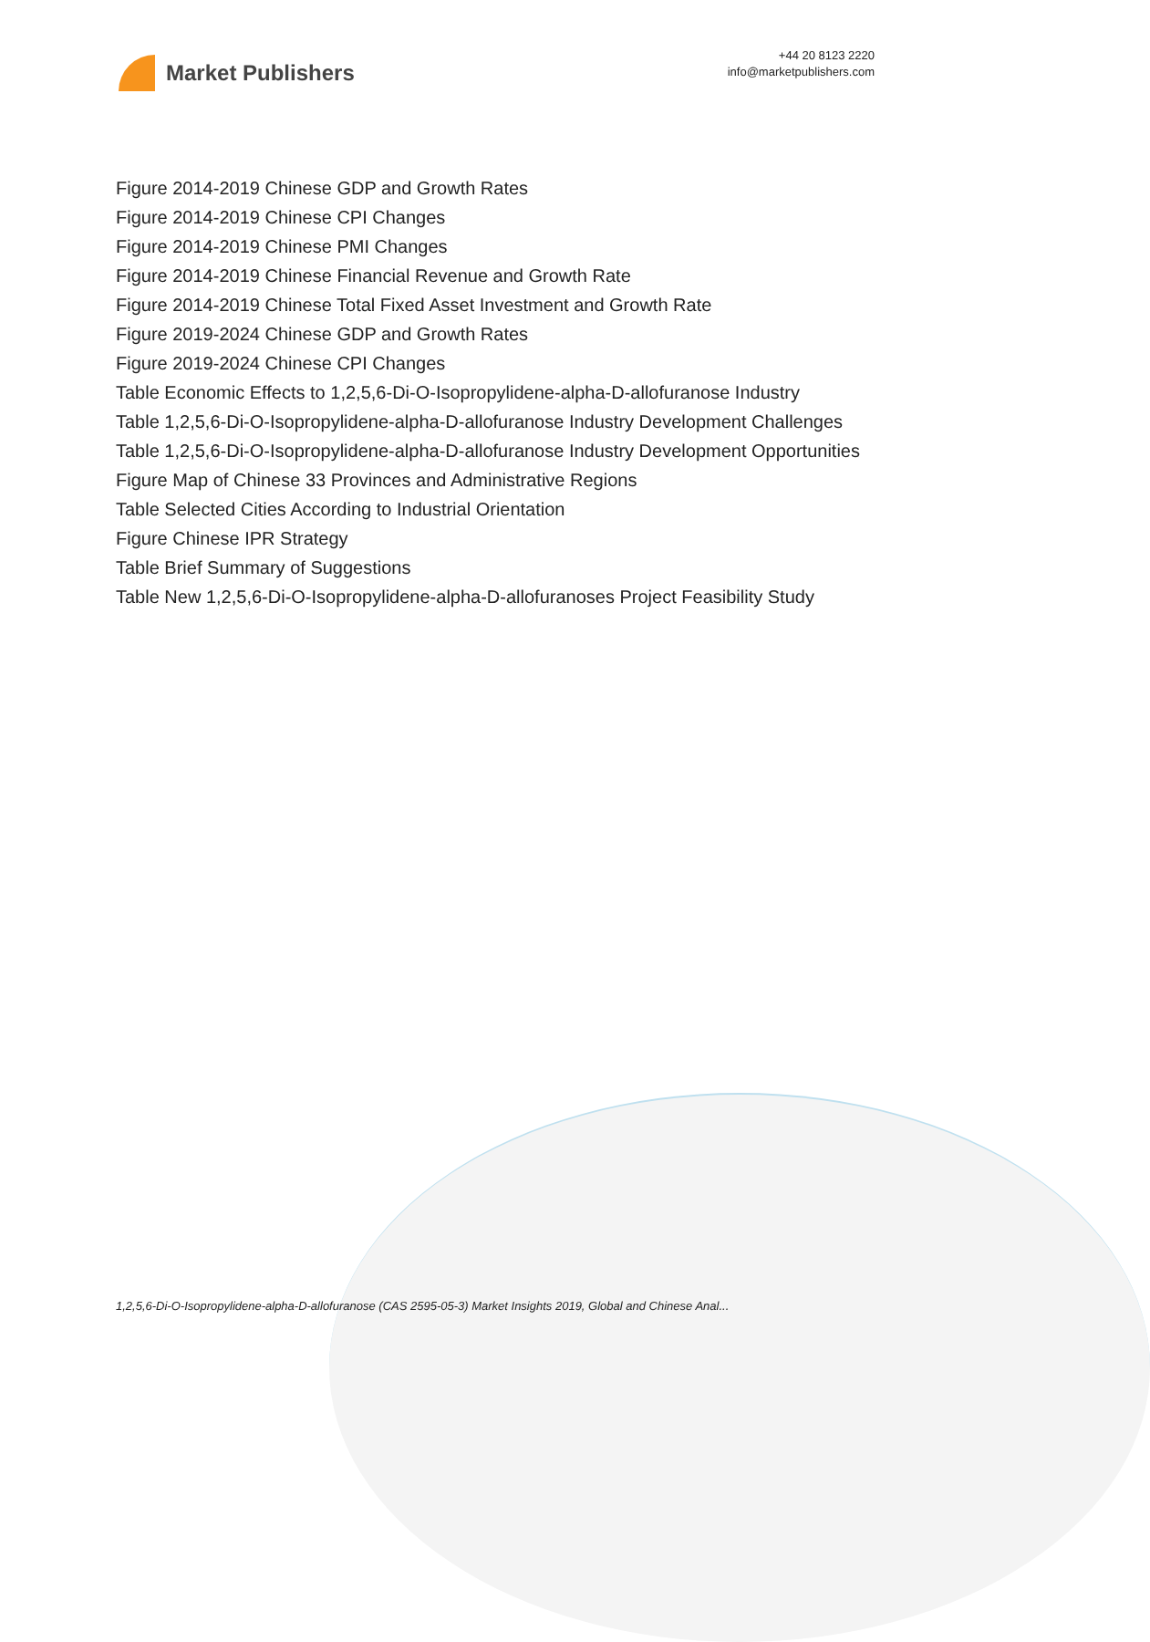Market Publishers
+44 20 8123 2220
info@marketpublishers.com
Figure 2014-2019 Chinese GDP and Growth Rates
Figure 2014-2019 Chinese CPI Changes
Figure 2014-2019 Chinese PMI Changes
Figure 2014-2019 Chinese Financial Revenue and Growth Rate
Figure 2014-2019 Chinese Total Fixed Asset Investment and Growth Rate
Figure 2019-2024 Chinese GDP and Growth Rates
Figure 2019-2024 Chinese CPI Changes
Table Economic Effects to 1,2,5,6-Di-O-Isopropylidene-alpha-D-allofuranose Industry
Table 1,2,5,6-Di-O-Isopropylidene-alpha-D-allofuranose Industry Development Challenges
Table 1,2,5,6-Di-O-Isopropylidene-alpha-D-allofuranose Industry Development Opportunities
Figure Map of Chinese 33 Provinces and Administrative Regions
Table Selected Cities According to Industrial Orientation
Figure Chinese IPR Strategy
Table Brief Summary of Suggestions
Table New 1,2,5,6-Di-O-Isopropylidene-alpha-D-allofuranoses Project Feasibility Study
1,2,5,6-Di-O-Isopropylidene-alpha-D-allofuranose (CAS 2595-05-3) Market Insights 2019, Global and Chinese Anal...